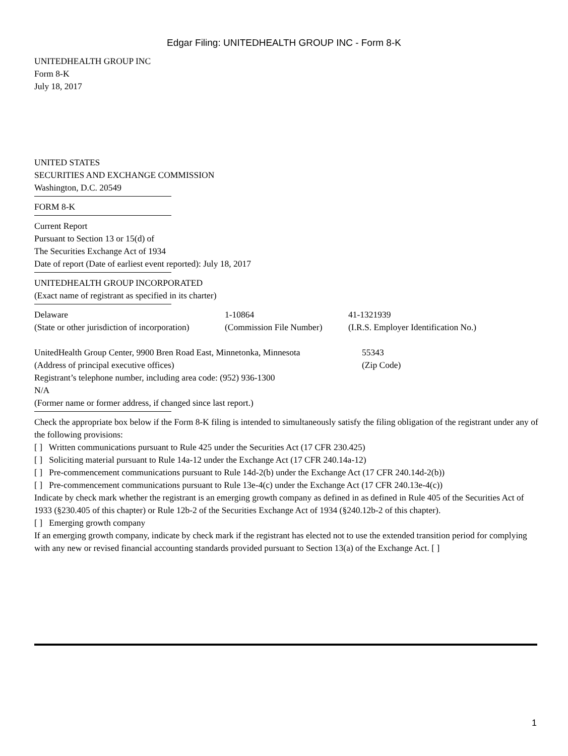Edgar Filing: UNITEDHEALTH GROUP INC - Form 8-K
UNITEDHEALTH GROUP INC
Form 8-K
July 18, 2017
UNITED STATES
SECURITIES AND EXCHANGE COMMISSION
Washington, D.C. 20549
FORM 8-K
Current Report
Pursuant to Section 13 or 15(d) of
The Securities Exchange Act of 1934
Date of report (Date of earliest event reported): July 18, 2017
UNITEDHEALTH GROUP INCORPORATED
(Exact name of registrant as specified in its charter)
| Delaware | 1-10864 | 41-1321939 |
| (State or other jurisdiction of incorporation) | (Commission File Number) | (I.R.S. Employer Identification No.) |
| UnitedHealth Group Center, 9900 Bren Road East, Minnetonka, Minnesota | 55343 |
| (Address of principal executive offices) | (Zip Code) |
Registrant’s telephone number, including area code: (952) 936-1300
N/A
(Former name or former address, if changed since last report.)
Check the appropriate box below if the Form 8-K filing is intended to simultaneously satisfy the filing obligation of the registrant under any of the following provisions:
[ ] Written communications pursuant to Rule 425 under the Securities Act (17 CFR 230.425)
[ ] Soliciting material pursuant to Rule 14a-12 under the Exchange Act (17 CFR 240.14a-12)
[ ] Pre-commencement communications pursuant to Rule 14d-2(b) under the Exchange Act (17 CFR 240.14d-2(b))
[ ] Pre-commencement communications pursuant to Rule 13e-4(c) under the Exchange Act (17 CFR 240.13e-4(c))
Indicate by check mark whether the registrant is an emerging growth company as defined in as defined in Rule 405 of the Securities Act of 1933 (§230.405 of this chapter) or Rule 12b-2 of the Securities Exchange Act of 1934 (§240.12b-2 of this chapter).
[ ] Emerging growth company
If an emerging growth company, indicate by check mark if the registrant has elected not to use the extended transition period for complying with any new or revised financial accounting standards provided pursuant to Section 13(a) of the Exchange Act. [ ]
1